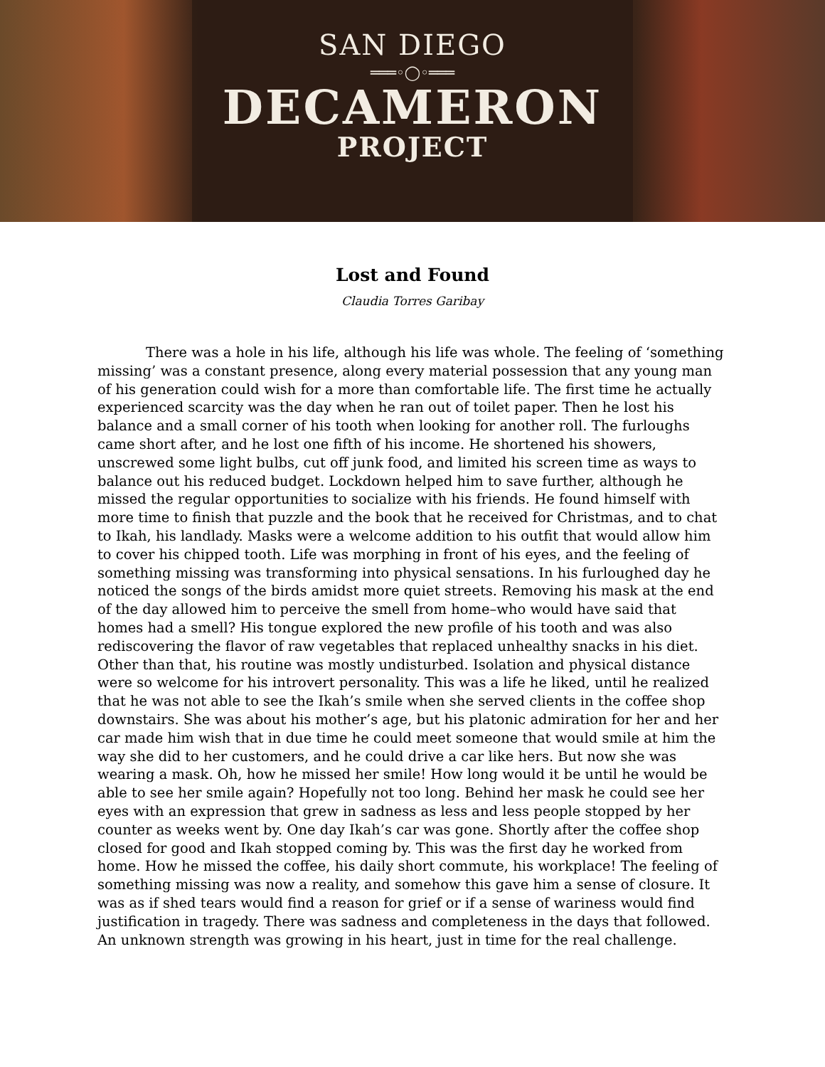SAN DIEGO
═══◦◯◦═══
DECAMERON
PROJECT
Lost and Found
Claudia Torres Garibay
There was a hole in his life, although his life was whole. The feeling of ‘something missing’ was a constant presence, along every material possession that any young man of his generation could wish for a more than comfortable life. The first time he actually experienced scarcity was the day when he ran out of toilet paper. Then he lost his balance and a small corner of his tooth when looking for another roll. The furloughs came short after, and he lost one fifth of his income. He shortened his showers, unscrewed some light bulbs, cut off junk food, and limited his screen time as ways to balance out his reduced budget. Lockdown helped him to save further, although he missed the regular opportunities to socialize with his friends. He found himself with more time to finish that puzzle and the book that he received for Christmas, and to chat to Ikah, his landlady. Masks were a welcome addition to his outfit that would allow him to cover his chipped tooth. Life was morphing in front of his eyes, and the feeling of something missing was transforming into physical sensations. In his furloughed day he noticed the songs of the birds amidst more quiet streets. Removing his mask at the end of the day allowed him to perceive the smell from home–who would have said that homes had a smell? His tongue explored the new profile of his tooth and was also rediscovering the flavor of raw vegetables that replaced unhealthy snacks in his diet. Other than that, his routine was mostly undisturbed. Isolation and physical distance were so welcome for his introvert personality. This was a life he liked, until he realized that he was not able to see the Ikah’s smile when she served clients in the coffee shop downstairs. She was about his mother’s age, but his platonic admiration for her and her car made him wish that in due time he could meet someone that would smile at him the way she did to her customers, and he could drive a car like hers. But now she was wearing a mask. Oh, how he missed her smile! How long would it be until he would be able to see her smile again? Hopefully not too long. Behind her mask he could see her eyes with an expression that grew in sadness as less and less people stopped by her counter as weeks went by. One day Ikah’s car was gone. Shortly after the coffee shop closed for good and Ikah stopped coming by. This was the first day he worked from home. How he missed the coffee, his daily short commute, his workplace! The feeling of something missing was now a reality, and somehow this gave him a sense of closure. It was as if shed tears would find a reason for grief or if a sense of wariness would find justification in tragedy. There was sadness and completeness in the days that followed. An unknown strength was growing in his heart, just in time for the real challenge.